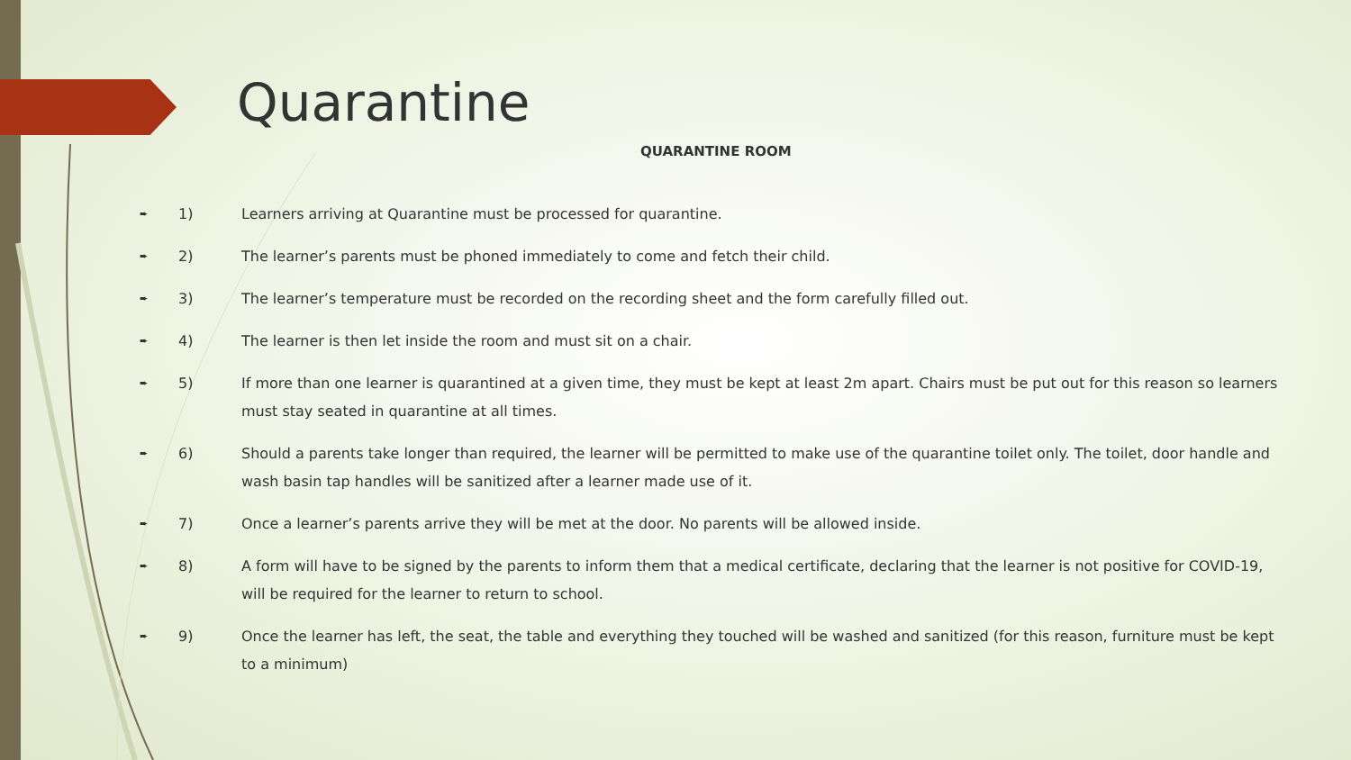Quarantine
QUARANTINE ROOM
➨ 1) Learners arriving at Quarantine must be processed for quarantine.
➨ 2) The learner’s parents must be phoned immediately to come and fetch their child.
➨ 3) The learner’s temperature must be recorded on the recording sheet and the form carefully filled out.
➨ 4) The learner is then let inside the room and must sit on a chair.
➨ 5) If more than one learner is quarantined at a given time, they must be kept at least 2m apart. Chairs must be put out for this reason so learners must stay seated in quarantine at all times.
➨ 6) Should a parents take longer than required, the learner will be permitted to make use of the quarantine toilet only. The toilet, door handle and wash basin tap handles will be sanitized after a learner made use of it.
➨ 7) Once a learner’s parents arrive they will be met at the door. No parents will be allowed inside.
➨ 8) A form will have to be signed by the parents to inform them that a medical certificate, declaring that the learner is not positive for COVID-19, will be required for the learner to return to school.
➨ 9) Once the learner has left, the seat, the table and everything they touched will be washed and sanitized (for this reason, furniture must be kept to a minimum)